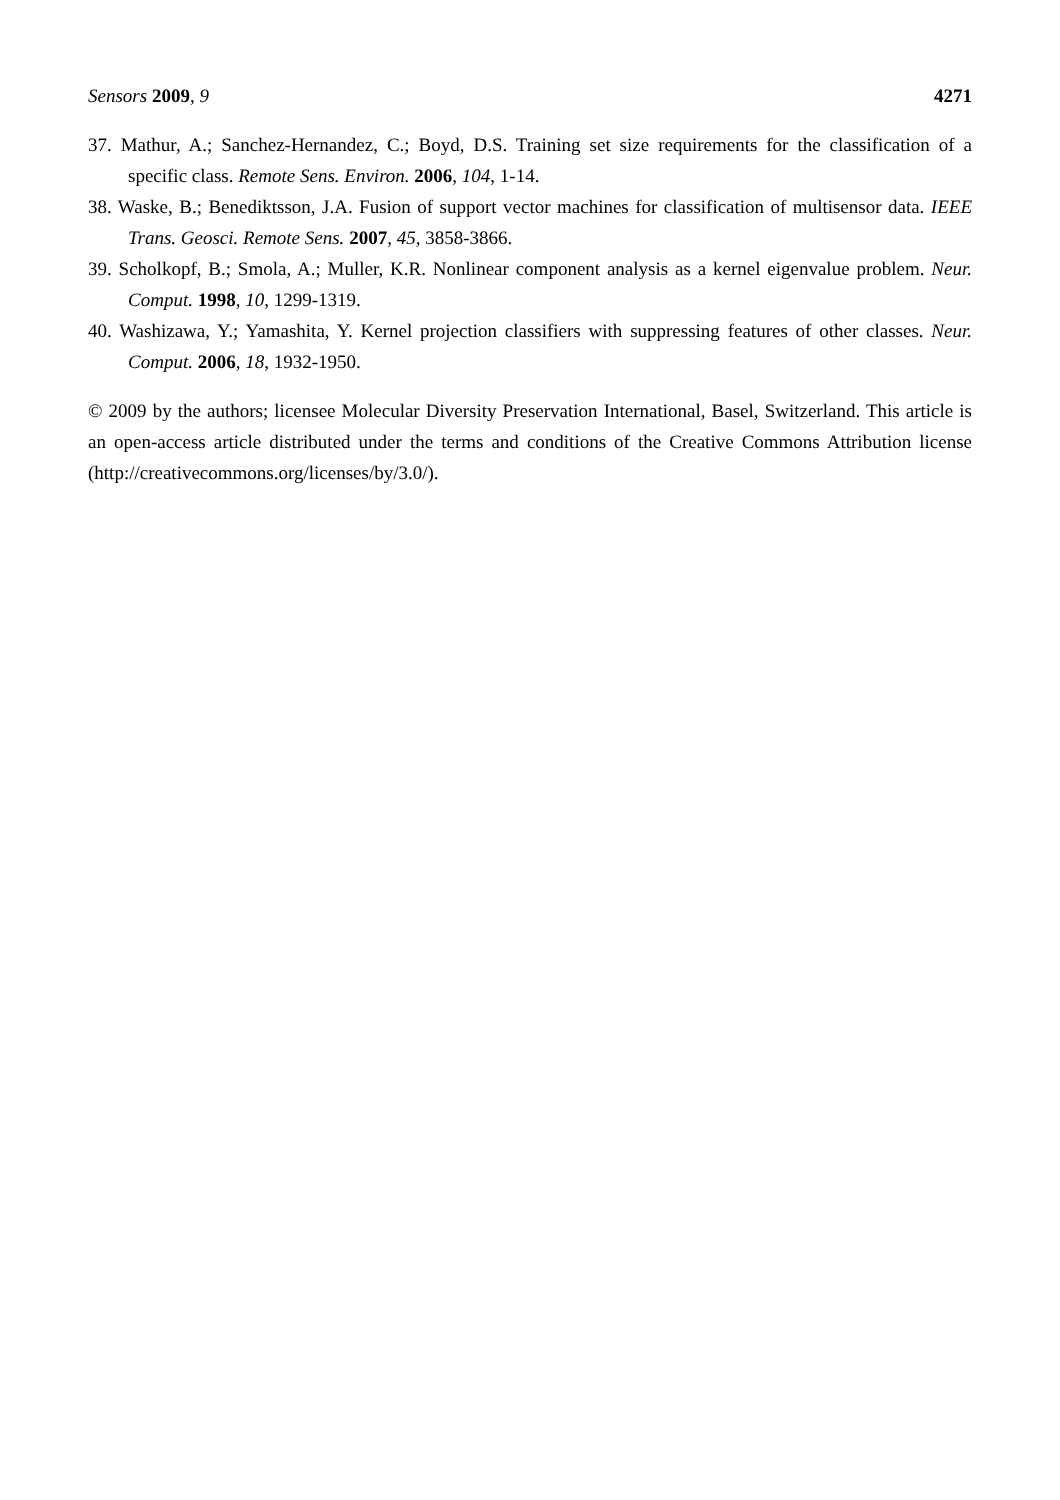Sensors 2009, 9 4271
37. Mathur, A.; Sanchez-Hernandez, C.; Boyd, D.S. Training set size requirements for the classification of a specific class. Remote Sens. Environ. 2006, 104, 1-14.
38. Waske, B.; Benediktsson, J.A. Fusion of support vector machines for classification of multisensor data. IEEE Trans. Geosci. Remote Sens. 2007, 45, 3858-3866.
39. Scholkopf, B.; Smola, A.; Muller, K.R. Nonlinear component analysis as a kernel eigenvalue problem. Neur. Comput. 1998, 10, 1299-1319.
40. Washizawa, Y.; Yamashita, Y. Kernel projection classifiers with suppressing features of other classes. Neur. Comput. 2006, 18, 1932-1950.
© 2009 by the authors; licensee Molecular Diversity Preservation International, Basel, Switzerland. This article is an open-access article distributed under the terms and conditions of the Creative Commons Attribution license (http://creativecommons.org/licenses/by/3.0/).